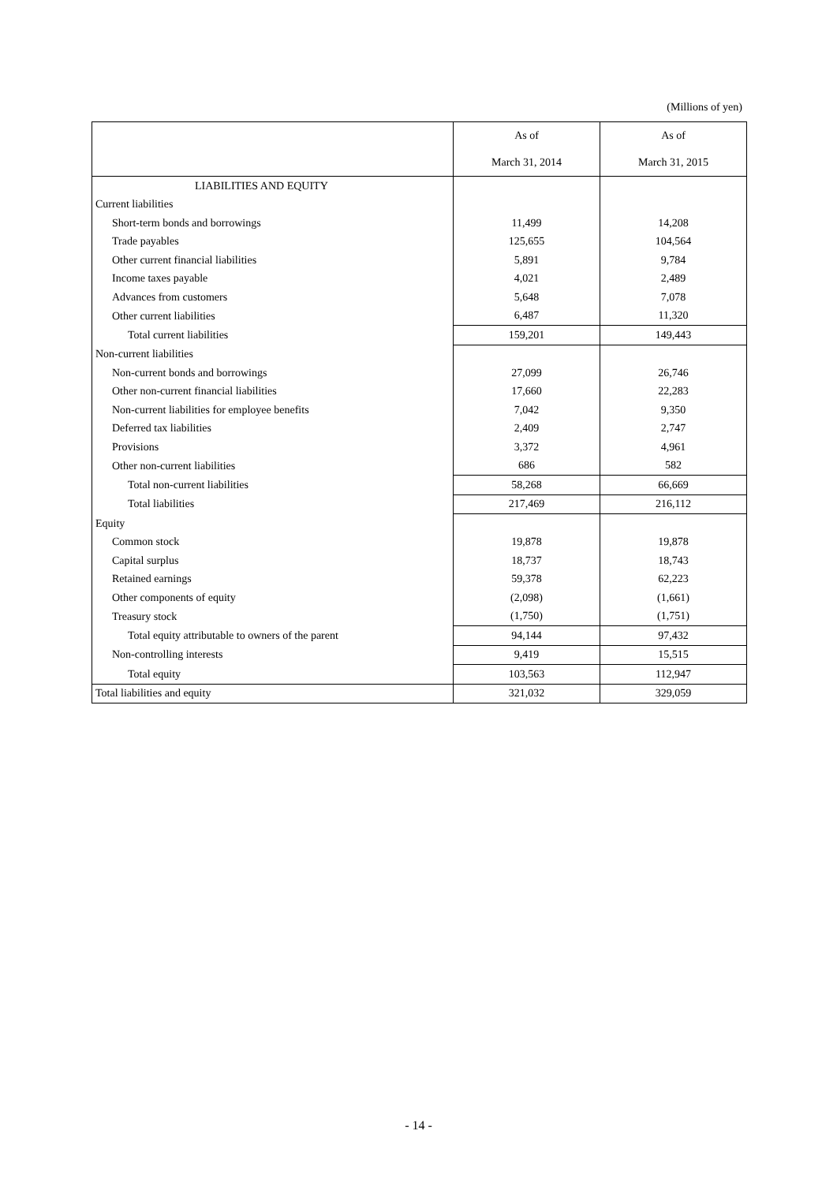(Millions of yen)
| | As of | As of |
| | March 31, 2014 | March 31, 2015 |
| LIABILITIES AND EQUITY | | |
| Current liabilities | | |
| Short-term bonds and borrowings | 11,499 | 14,208 |
| Trade payables | 125,655 | 104,564 |
| Other current financial liabilities | 5,891 | 9,784 |
| Income taxes payable | 4,021 | 2,489 |
| Advances from customers | 5,648 | 7,078 |
| Other current liabilities | 6,487 | 11,320 |
| Total current liabilities | 159,201 | 149,443 |
| Non-current liabilities | | |
| Non-current bonds and borrowings | 27,099 | 26,746 |
| Other non-current financial liabilities | 17,660 | 22,283 |
| Non-current liabilities for employee benefits | 7,042 | 9,350 |
| Deferred tax liabilities | 2,409 | 2,747 |
| Provisions | 3,372 | 4,961 |
| Other non-current liabilities | 686 | 582 |
| Total non-current liabilities | 58,268 | 66,669 |
| Total liabilities | 217,469 | 216,112 |
| Equity | | |
| Common stock | 19,878 | 19,878 |
| Capital surplus | 18,737 | 18,743 |
| Retained earnings | 59,378 | 62,223 |
| Other components of equity | (2,098) | (1,661) |
| Treasury stock | (1,750) | (1,751) |
| Total equity attributable to owners of the parent | 94,144 | 97,432 |
| Non-controlling interests | 9,419 | 15,515 |
| Total equity | 103,563 | 112,947 |
| Total liabilities and equity | 321,032 | 329,059 |
- 14 -